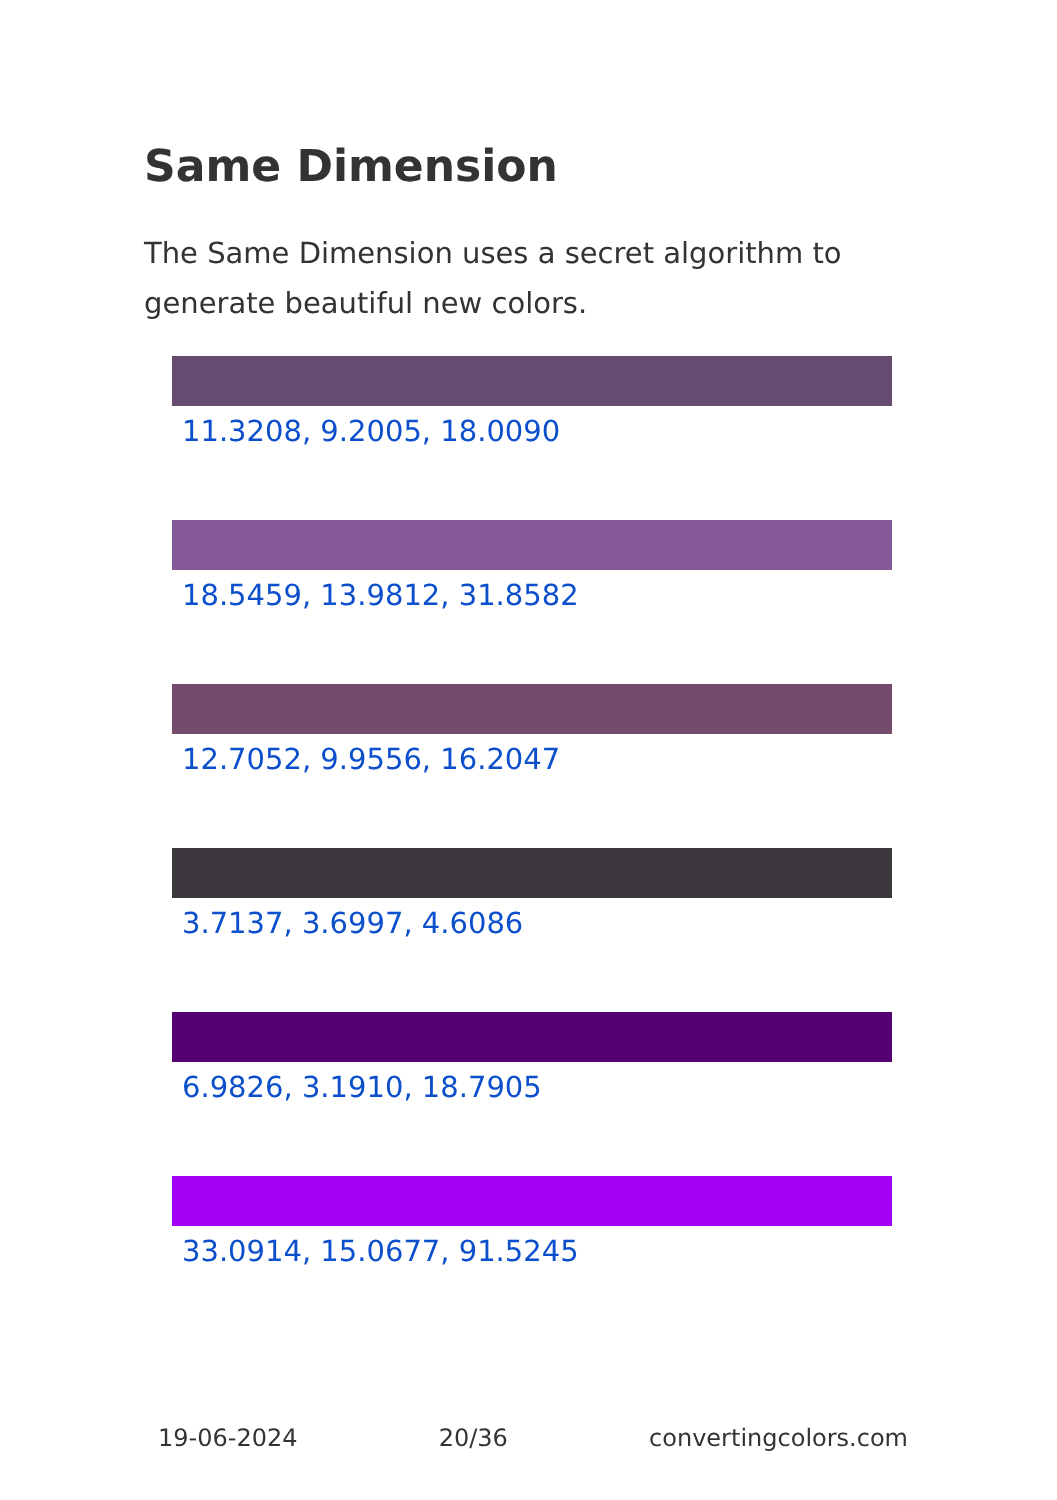Same Dimension
The Same Dimension uses a secret algorithm to generate beautiful new colors.
11.3208, 9.2005, 18.0090
18.5459, 13.9812, 31.8582
12.7052, 9.9556, 16.2047
3.7137, 3.6997, 4.6086
6.9826, 3.1910, 18.7905
33.0914, 15.0677, 91.5245
19-06-2024 20/36 convertingcolors.com